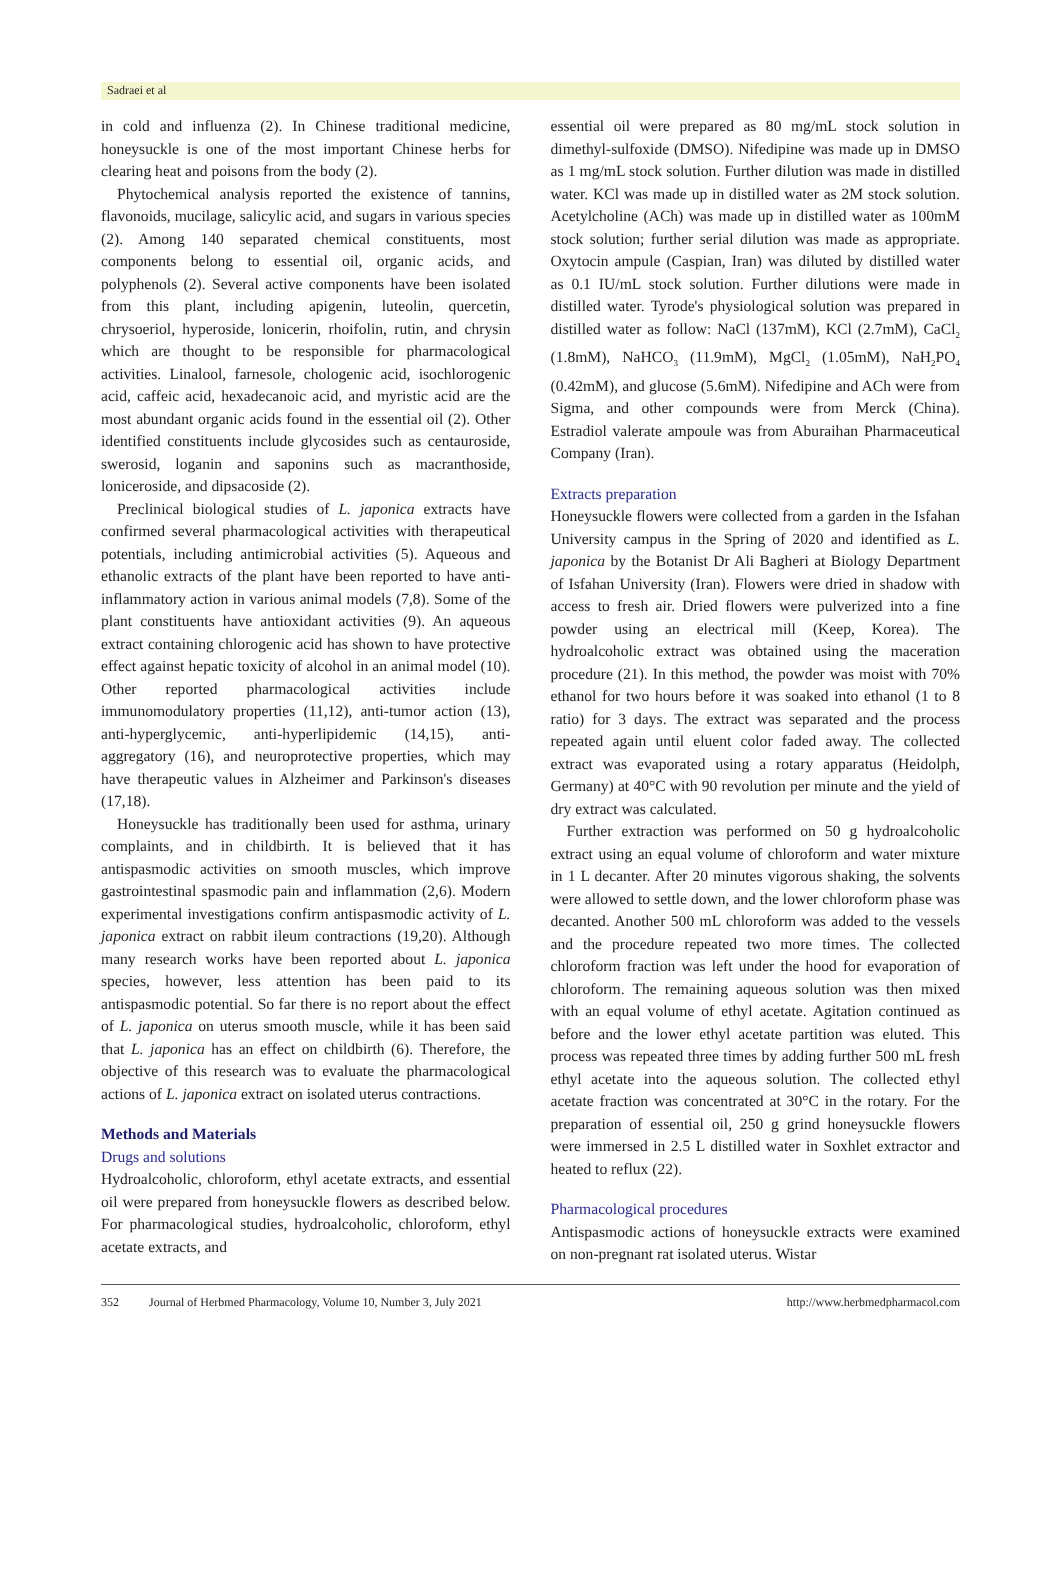Sadraei et al
in cold and influenza (2). In Chinese traditional medicine, honeysuckle is one of the most important Chinese herbs for clearing heat and poisons from the body (2).
Phytochemical analysis reported the existence of tannins, flavonoids, mucilage, salicylic acid, and sugars in various species (2). Among 140 separated chemical constituents, most components belong to essential oil, organic acids, and polyphenols (2). Several active components have been isolated from this plant, including apigenin, luteolin, quercetin, chrysoeriol, hyperoside, lonicerin, rhoifolin, rutin, and chrysin which are thought to be responsible for pharmacological activities. Linalool, farnesole, chologenic acid, isochlorogenic acid, caffeic acid, hexadecanoic acid, and myristic acid are the most abundant organic acids found in the essential oil (2). Other identified constituents include glycosides such as centauroside, swerosid, loganin and saponins such as macranthoside, loniceroside, and dipsacoside (2).
Preclinical biological studies of L. japonica extracts have confirmed several pharmacological activities with therapeutical potentials, including antimicrobial activities (5). Aqueous and ethanolic extracts of the plant have been reported to have anti-inflammatory action in various animal models (7,8). Some of the plant constituents have antioxidant activities (9). An aqueous extract containing chlorogenic acid has shown to have protective effect against hepatic toxicity of alcohol in an animal model (10). Other reported pharmacological activities include immunomodulatory properties (11,12), anti-tumor action (13), anti-hyperglycemic, anti-hyperlipidemic (14,15), anti-aggregatory (16), and neuroprotective properties, which may have therapeutic values in Alzheimer and Parkinson's diseases (17,18).
Honeysuckle has traditionally been used for asthma, urinary complaints, and in childbirth. It is believed that it has antispasmodic activities on smooth muscles, which improve gastrointestinal spasmodic pain and inflammation (2,6). Modern experimental investigations confirm antispasmodic activity of L. japonica extract on rabbit ileum contractions (19,20). Although many research works have been reported about L. japonica species, however, less attention has been paid to its antispasmodic potential. So far there is no report about the effect of L. japonica on uterus smooth muscle, while it has been said that L. japonica has an effect on childbirth (6). Therefore, the objective of this research was to evaluate the pharmacological actions of L. japonica extract on isolated uterus contractions.
Methods and Materials
Drugs and solutions
Hydroalcoholic, chloroform, ethyl acetate extracts, and essential oil were prepared from honeysuckle flowers as described below. For pharmacological studies, hydroalcoholic, chloroform, ethyl acetate extracts, and
essential oil were prepared as 80 mg/mL stock solution in dimethyl-sulfoxide (DMSO). Nifedipine was made up in DMSO as 1 mg/mL stock solution. Further dilution was made in distilled water. KCl was made up in distilled water as 2M stock solution. Acetylcholine (ACh) was made up in distilled water as 100mM stock solution; further serial dilution was made as appropriate. Oxytocin ampule (Caspian, Iran) was diluted by distilled water as 0.1 IU/mL stock solution. Further dilutions were made in distilled water. Tyrode's physiological solution was prepared in distilled water as follow: NaCl (137mM), KCl (2.7mM), CaCl<sub>2</sub> (1.8mM), NaHCO<sub>3</sub> (11.9mM), MgCl<sub>2</sub> (1.05mM), NaH<sub>2</sub>PO<sub>4</sub> (0.42mM), and glucose (5.6mM). Nifedipine and ACh were from Sigma, and other compounds were from Merck (China). Estradiol valerate ampoule was from Aburaihan Pharmaceutical Company (Iran).
Extracts preparation
Honeysuckle flowers were collected from a garden in the Isfahan University campus in the Spring of 2020 and identified as L. japonica by the Botanist Dr Ali Bagheri at Biology Department of Isfahan University (Iran). Flowers were dried in shadow with access to fresh air. Dried flowers were pulverized into a fine powder using an electrical mill (Keep, Korea). The hydroalcoholic extract was obtained using the maceration procedure (21). In this method, the powder was moist with 70% ethanol for two hours before it was soaked into ethanol (1 to 8 ratio) for 3 days. The extract was separated and the process repeated again until eluent color faded away. The collected extract was evaporated using a rotary apparatus (Heidolph, Germany) at 40°C with 90 revolution per minute and the yield of dry extract was calculated.
Further extraction was performed on 50 g hydroalcoholic extract using an equal volume of chloroform and water mixture in 1 L decanter. After 20 minutes vigorous shaking, the solvents were allowed to settle down, and the lower chloroform phase was decanted. Another 500 mL chloroform was added to the vessels and the procedure repeated two more times. The collected chloroform fraction was left under the hood for evaporation of chloroform. The remaining aqueous solution was then mixed with an equal volume of ethyl acetate. Agitation continued as before and the lower ethyl acetate partition was eluted. This process was repeated three times by adding further 500 mL fresh ethyl acetate into the aqueous solution. The collected ethyl acetate fraction was concentrated at 30°C in the rotary. For the preparation of essential oil, 250 g grind honeysuckle flowers were immersed in 2.5 L distilled water in Soxhlet extractor and heated to reflux (22).
Pharmacological procedures
Antispasmodic actions of honeysuckle extracts were examined on non-pregnant rat isolated uterus. Wistar
352 Journal of Herbmed Pharmacology, Volume 10, Number 3, July 2021 http://www.herbmedpharmacol.com